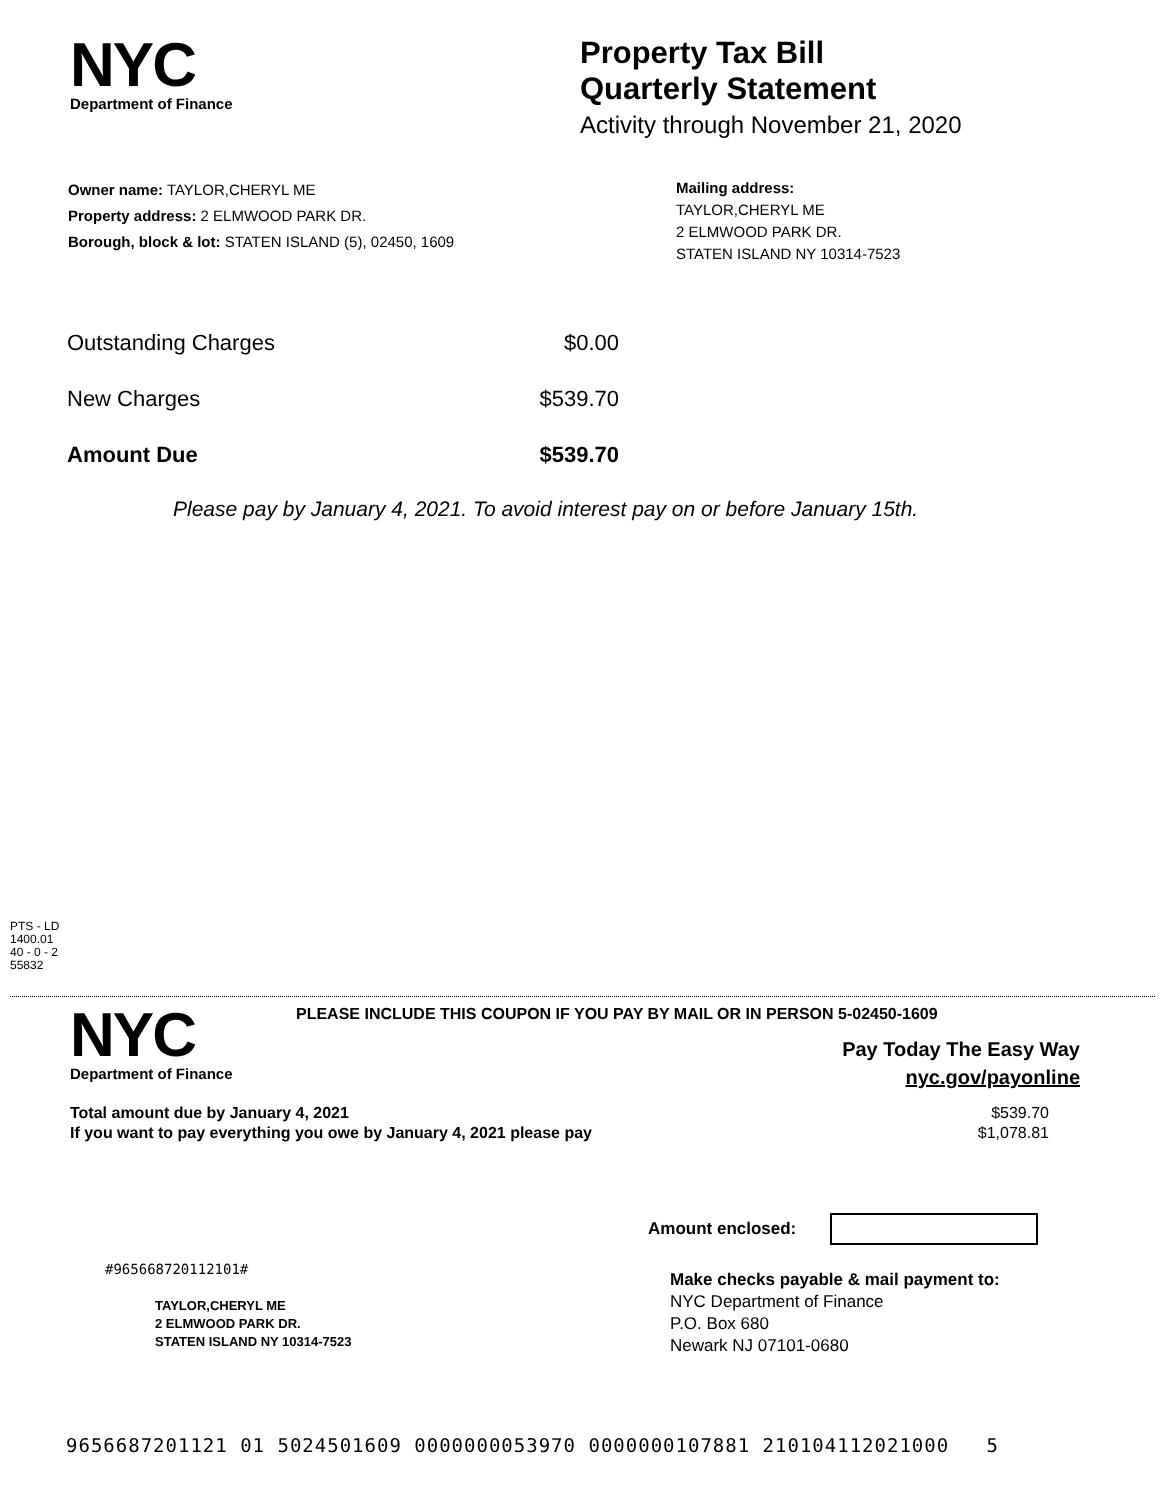NYC
Department of Finance
Property Tax Bill
Quarterly Statement
Activity through November 21, 2020
Owner name: TAYLOR,CHERYL ME
Property address: 2 ELMWOOD PARK DR.
Borough, block & lot: STATEN ISLAND (5), 02450, 1609
Mailing address:
TAYLOR,CHERYL ME
2 ELMWOOD PARK DR.
STATEN ISLAND NY 10314-7523
| Outstanding Charges | $0.00 |
| New Charges | $539.70 |
| Amount Due | $539.70 |
Please pay by January 4, 2021. To avoid interest pay on or before January 15th.
PTS - LD
1400.01
40 - 0 - 2
55832
NYC
Department of Finance
PLEASE INCLUDE THIS COUPON IF YOU PAY BY MAIL OR IN PERSON 5-02450-1609
Pay Today The Easy Way
nyc.gov/payonline
| Total amount due by January 4, 2021 | $539.70 |
| If you want to pay everything you owe by January 4, 2021 please pay | $1,078.81 |
Amount enclosed:
#965668720112101#
TAYLOR,CHERYL ME
2 ELMWOOD PARK DR.
STATEN ISLAND NY 10314-7523
Make checks payable & mail payment to:
NYC Department of Finance
P.O. Box 680
Newark NJ 07101-0680
9656687201121 01 5024501609 0000000053970 0000000107881 210104112021000 5